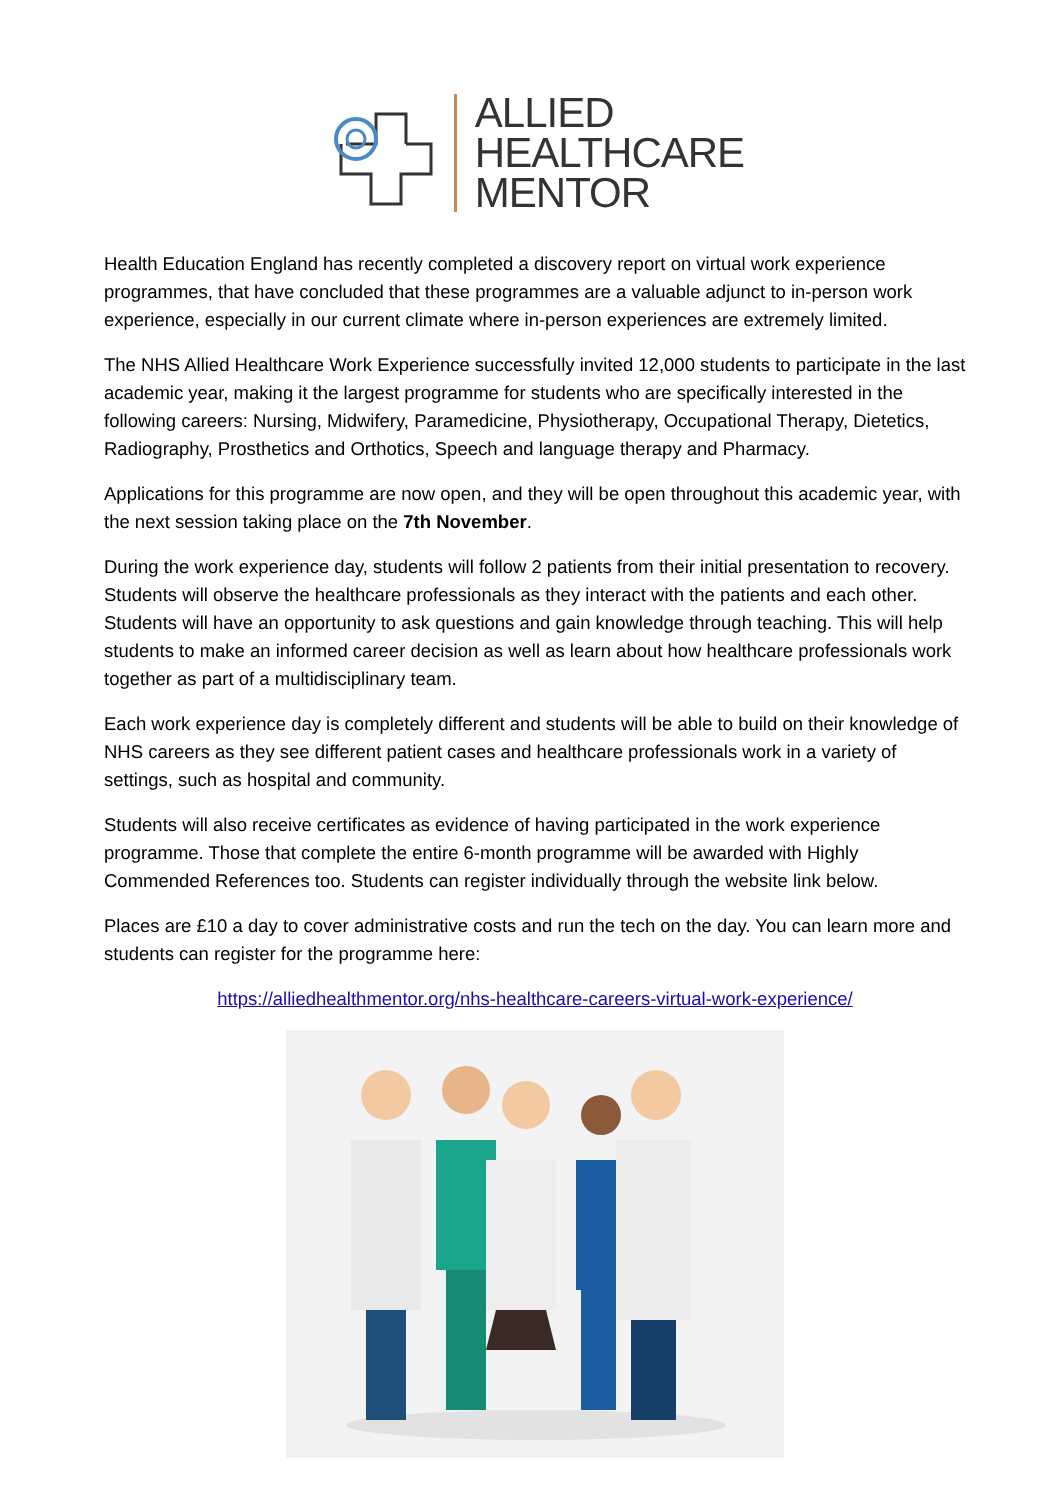ALLIED
HEALTHCARE
MENTOR
Health Education England has recently completed a discovery report on virtual work experience programmes, that have concluded that these programmes are a valuable adjunct to in-person work experience, especially in our current climate where in-person experiences are extremely limited.
The NHS Allied Healthcare Work Experience successfully invited 12,000 students to participate in the last academic year, making it the largest programme for students who are specifically interested in the following careers: Nursing, Midwifery, Paramedicine, Physiotherapy, Occupational Therapy, Dietetics, Radiography, Prosthetics and Orthotics, Speech and language therapy and Pharmacy.
Applications for this programme are now open, and they will be open throughout this academic year, with the next session taking place on the 7th November.
During the work experience day, students will follow 2 patients from their initial presentation to recovery. Students will observe the healthcare professionals as they interact with the patients and each other. Students will have an opportunity to ask questions and gain knowledge through teaching. This will help students to make an informed career decision as well as learn about how healthcare professionals work together as part of a multidisciplinary team.
Each work experience day is completely different and students will be able to build on their knowledge of NHS careers as they see different patient cases and healthcare professionals work in a variety of settings, such as hospital and community.
Students will also receive certificates as evidence of having participated in the work experience programme. Those that complete the entire 6-month programme will be awarded with Highly Commended References too. Students can register individually through the website link below.
Places are £10 a day to cover administrative costs and run the tech on the day. You can learn more and students can register for the programme here:
https://alliedhealthmentor.org/nhs-healthcare-careers-virtual-work-experience/